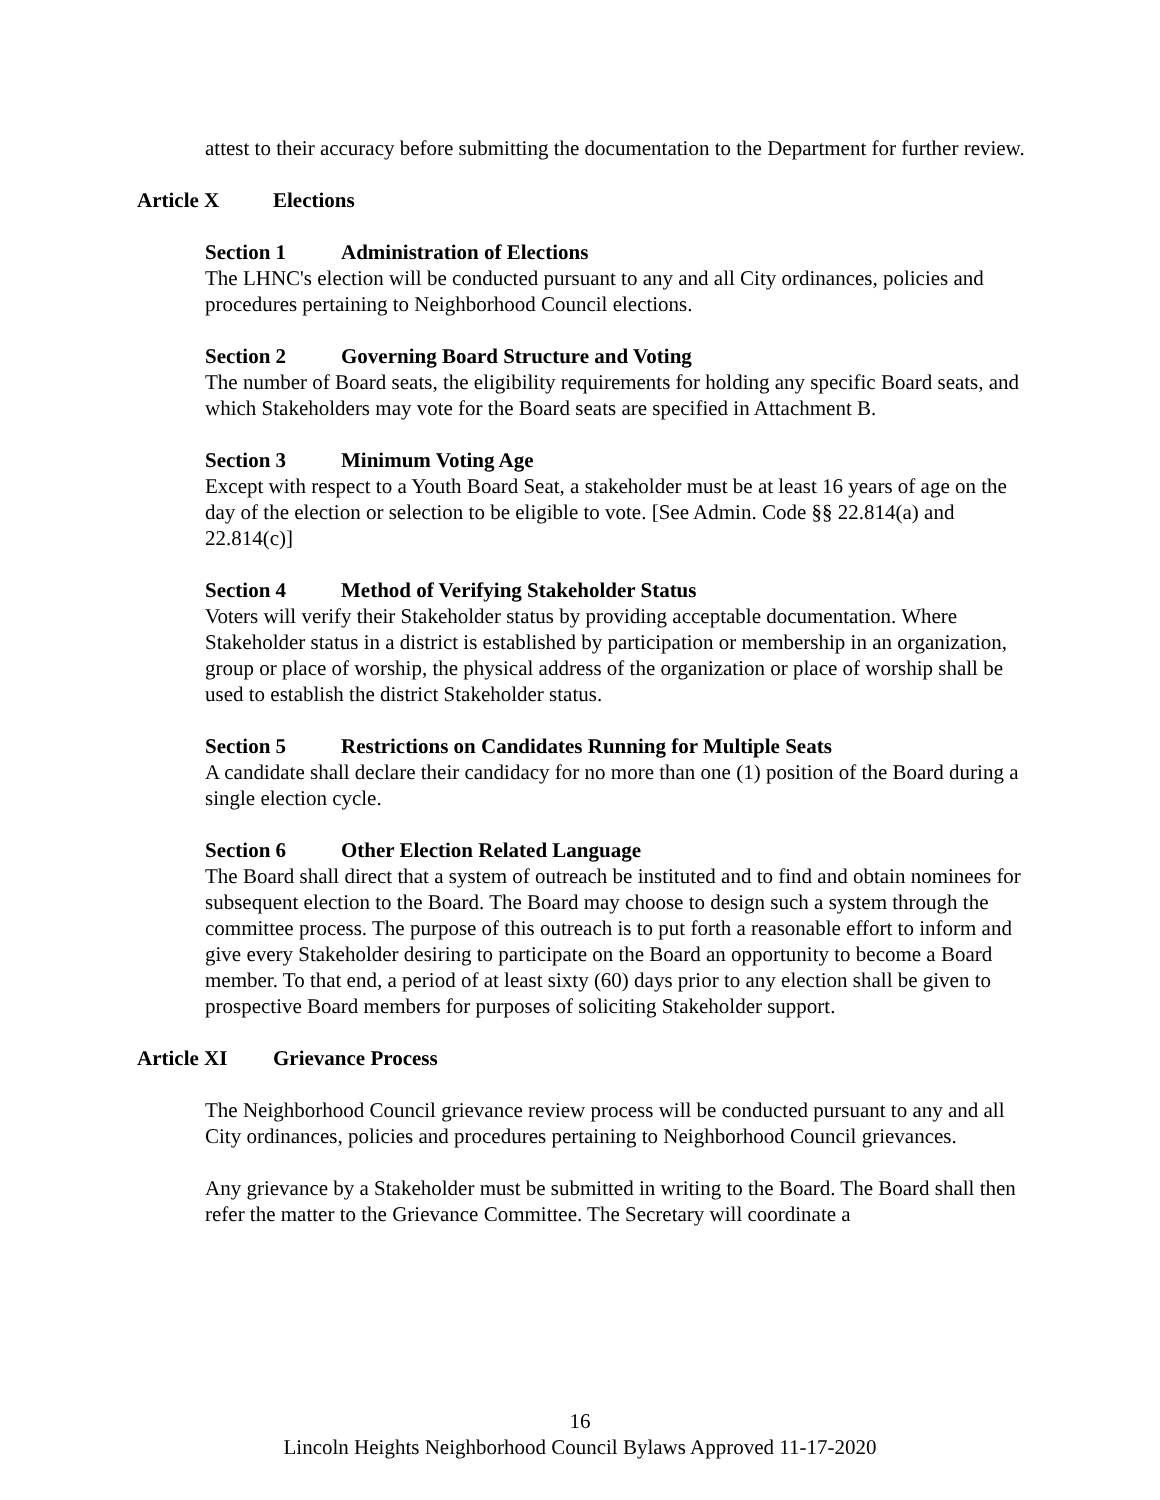attest to their accuracy before submitting the documentation to the Department for further review.
Article X Elections
Section 1 Administration of Elections
The LHNC's election will be conducted pursuant to any and all City ordinances, policies and procedures pertaining to Neighborhood Council elections.
Section 2 Governing Board Structure and Voting
The number of Board seats, the eligibility requirements for holding any specific Board seats, and which Stakeholders may vote for the Board seats are specified in Attachment B.
Section 3 Minimum Voting Age
Except with respect to a Youth Board Seat, a stakeholder must be at least 16 years of age on the day of the election or selection to be eligible to vote. [See Admin. Code §§ 22.814(a) and 22.814(c)]
Section 4 Method of Verifying Stakeholder Status
Voters will verify their Stakeholder status by providing acceptable documentation. Where Stakeholder status in a district is established by participation or membership in an organization, group or place of worship, the physical address of the organization or place of worship shall be used to establish the district Stakeholder status.
Section 5 Restrictions on Candidates Running for Multiple Seats
A candidate shall declare their candidacy for no more than one (1) position of the Board during a single election cycle.
Section 6 Other Election Related Language
The Board shall direct that a system of outreach be instituted and to find and obtain nominees for subsequent election to the Board. The Board may choose to design such a system through the committee process. The purpose of this outreach is to put forth a reasonable effort to inform and give every Stakeholder desiring to participate on the Board an opportunity to become a Board member. To that end, a period of at least sixty (60) days prior to any election shall be given to prospective Board members for purposes of soliciting Stakeholder support.
Article XI Grievance Process
The Neighborhood Council grievance review process will be conducted pursuant to any and all City ordinances, policies and procedures pertaining to Neighborhood Council grievances.
Any grievance by a Stakeholder must be submitted in writing to the Board. The Board shall then refer the matter to the Grievance Committee. The Secretary will coordinate a
16
Lincoln Heights Neighborhood Council Bylaws Approved 11-17-2020